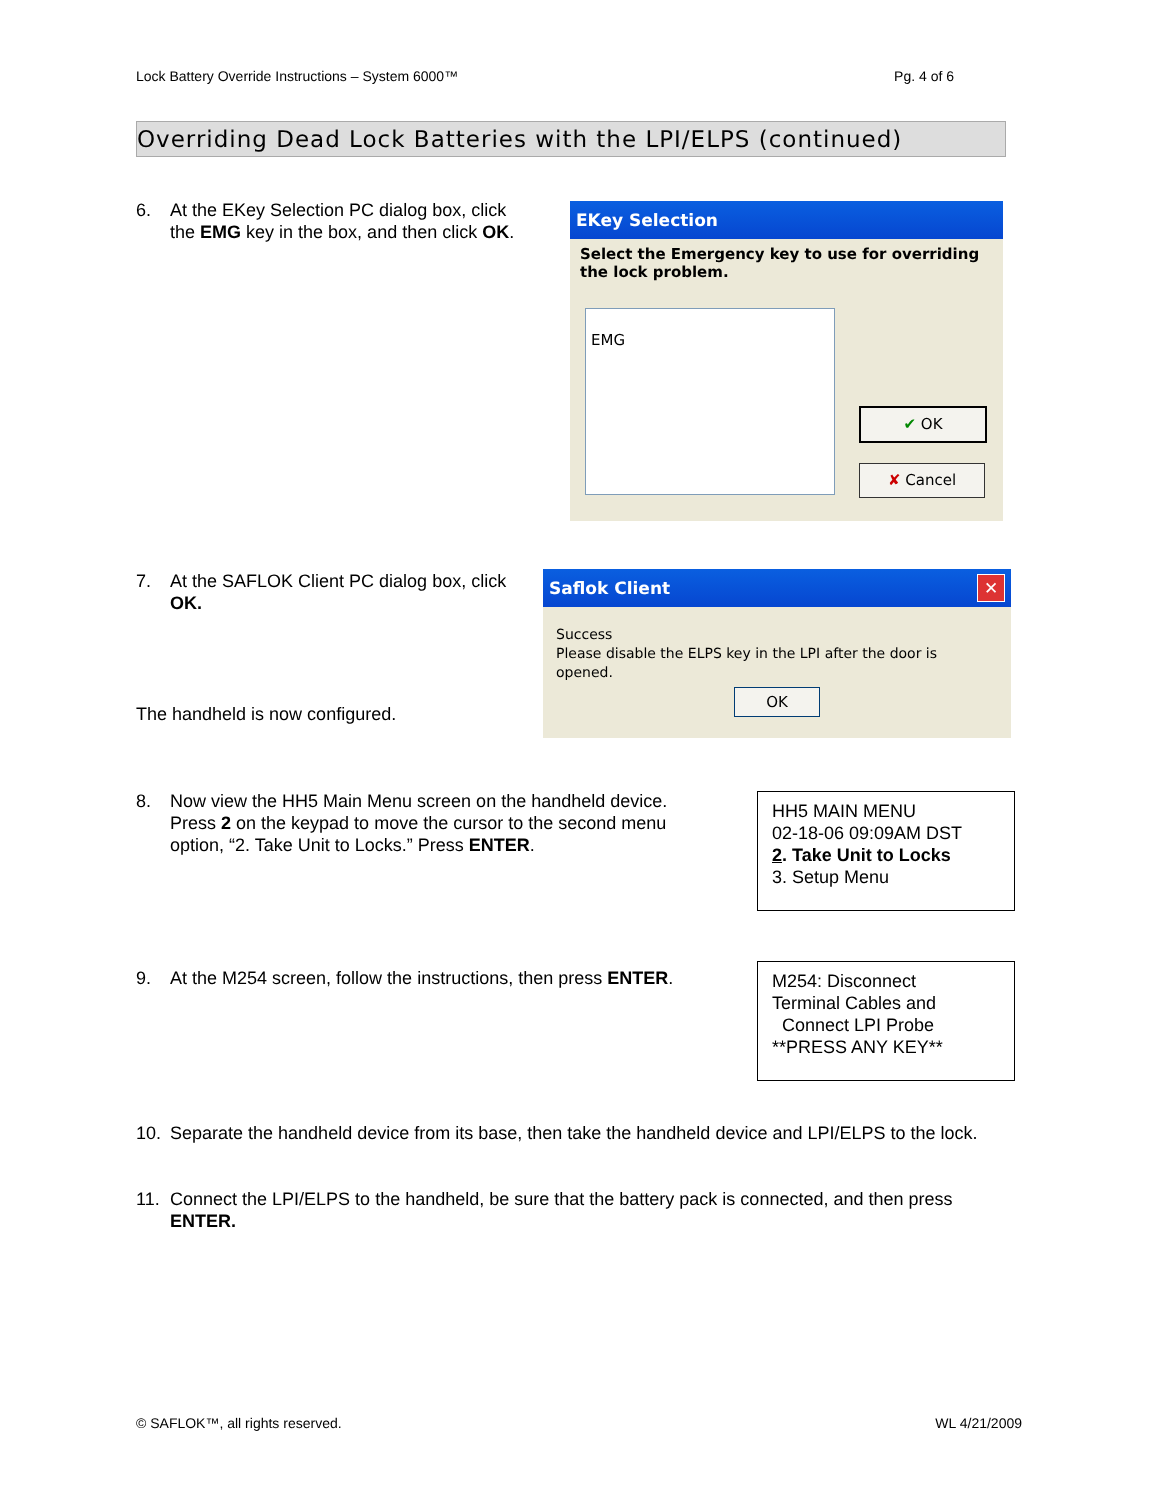Lock Battery Override Instructions – System 6000™ Pg. 4 of 6
Overriding Dead Lock Batteries with the LPI/ELPS (continued)
6. At the EKey Selection PC dialog box, click
the EMG key in the box, and then click OK.
EKey Selection
Select the Emergency key to use for overriding the lock problem.
EMG
✔ OK
✘ Cancel
7. At the SAFLOK Client PC dialog box, click
OK.
The handheld is now configured.
Saflok Client ✕
Success
Please disable the ELPS key in the LPI after the door is opened.
OK
8. Now view the HH5 Main Menu screen on the handheld device.
Press 2 on the keypad to move the cursor to the second menu
option, “2. Take Unit to Locks.” Press ENTER.
HH5 MAIN MENU
02-18-06 09:09AM DST
2. Take Unit to Locks
3. Setup Menu
9. At the M254 screen, follow the instructions, then press ENTER.
M254: Disconnect
Terminal Cables and
Connect LPI Probe
**PRESS ANY KEY**
10. Separate the handheld device from its base, then take the handheld device and LPI/ELPS to the lock.
11. Connect the LPI/ELPS to the handheld, be sure that the battery pack is connected, and then press
ENTER.
© SAFLOK™, all rights reserved. WL 4/21/2009